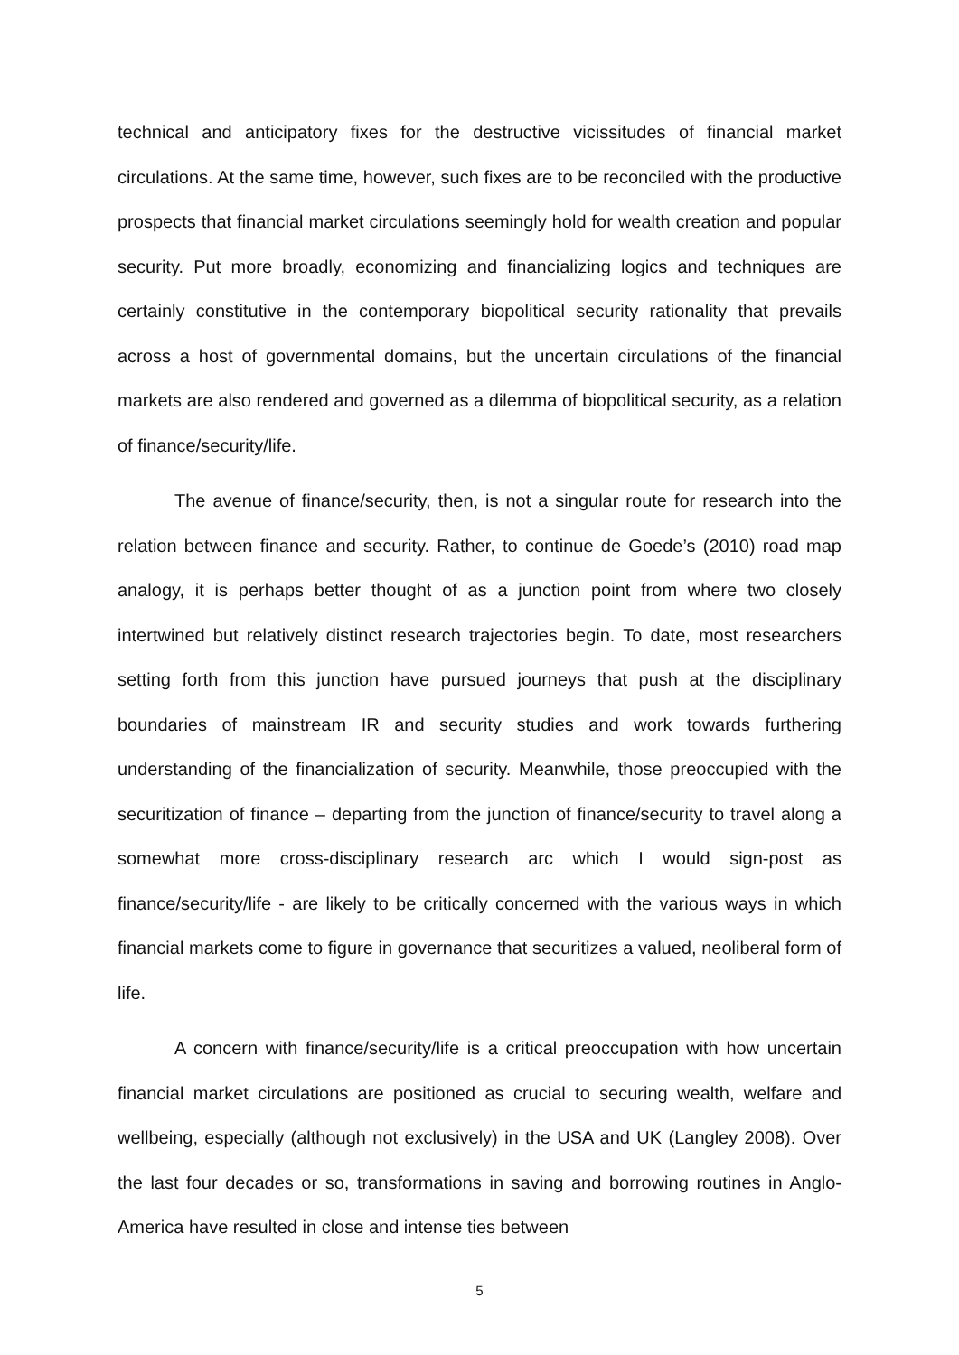technical and anticipatory fixes for the destructive vicissitudes of financial market circulations. At the same time, however, such fixes are to be reconciled with the productive prospects that financial market circulations seemingly hold for wealth creation and popular security. Put more broadly, economizing and financializing logics and techniques are certainly constitutive in the contemporary biopolitical security rationality that prevails across a host of governmental domains, but the uncertain circulations of the financial markets are also rendered and governed as a dilemma of biopolitical security, as a relation of finance/security/life.
The avenue of finance/security, then, is not a singular route for research into the relation between finance and security. Rather, to continue de Goede’s (2010) road map analogy, it is perhaps better thought of as a junction point from where two closely intertwined but relatively distinct research trajectories begin. To date, most researchers setting forth from this junction have pursued journeys that push at the disciplinary boundaries of mainstream IR and security studies and work towards furthering understanding of the financialization of security. Meanwhile, those preoccupied with the securitization of finance – departing from the junction of finance/security to travel along a somewhat more cross-disciplinary research arc which I would sign-post as finance/security/life - are likely to be critically concerned with the various ways in which financial markets come to figure in governance that securitizes a valued, neoliberal form of life.
A concern with finance/security/life is a critical preoccupation with how uncertain financial market circulations are positioned as crucial to securing wealth, welfare and wellbeing, especially (although not exclusively) in the USA and UK (Langley 2008). Over the last four decades or so, transformations in saving and borrowing routines in Anglo-America have resulted in close and intense ties between
5